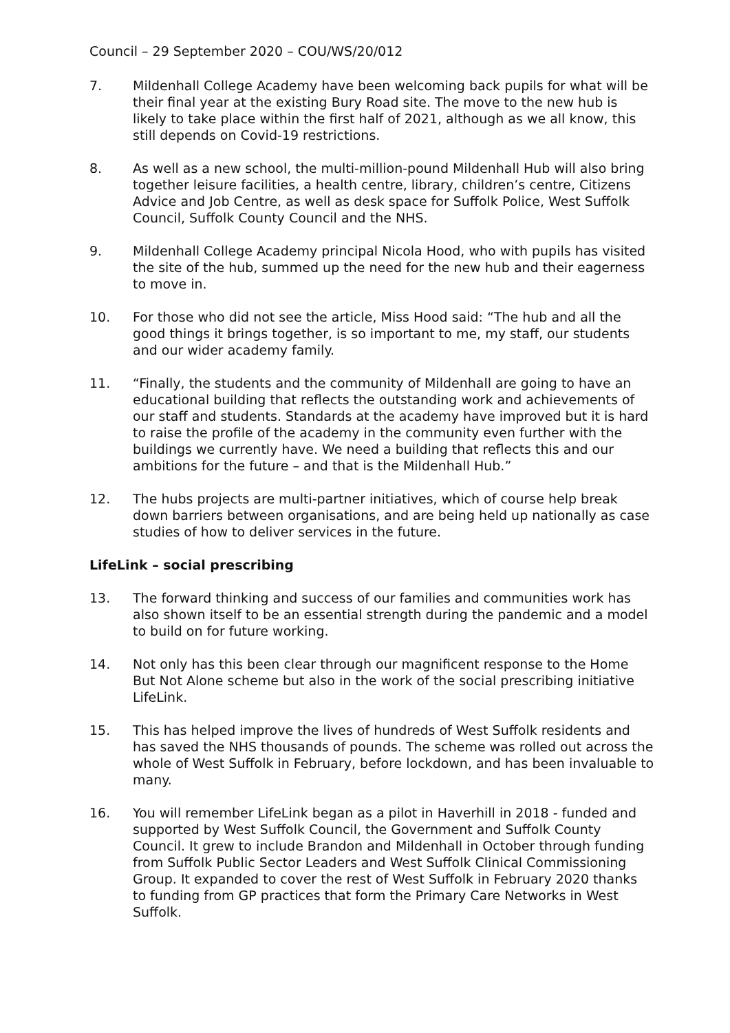Council – 29 September 2020 – COU/WS/20/012
7. Mildenhall College Academy have been welcoming back pupils for what will be their final year at the existing Bury Road site. The move to the new hub is likely to take place within the first half of 2021, although as we all know, this still depends on Covid-19 restrictions.
8. As well as a new school, the multi-million-pound Mildenhall Hub will also bring together leisure facilities, a health centre, library, children’s centre, Citizens Advice and Job Centre, as well as desk space for Suffolk Police, West Suffolk Council, Suffolk County Council and the NHS.
9. Mildenhall College Academy principal Nicola Hood, who with pupils has visited the site of the hub, summed up the need for the new hub and their eagerness to move in.
10. For those who did not see the article, Miss Hood said: “The hub and all the good things it brings together, is so important to me, my staff, our students and our wider academy family.
11. “Finally, the students and the community of Mildenhall are going to have an educational building that reflects the outstanding work and achievements of our staff and students. Standards at the academy have improved but it is hard to raise the profile of the academy in the community even further with the buildings we currently have. We need a building that reflects this and our ambitions for the future – and that is the Mildenhall Hub.”
12. The hubs projects are multi-partner initiatives, which of course help break down barriers between organisations, and are being held up nationally as case studies of how to deliver services in the future.
LifeLink – social prescribing
13. The forward thinking and success of our families and communities work has also shown itself to be an essential strength during the pandemic and a model to build on for future working.
14. Not only has this been clear through our magnificent response to the Home But Not Alone scheme but also in the work of the social prescribing initiative LifeLink.
15. This has helped improve the lives of hundreds of West Suffolk residents and has saved the NHS thousands of pounds. The scheme was rolled out across the whole of West Suffolk in February, before lockdown, and has been invaluable to many.
16. You will remember LifeLink began as a pilot in Haverhill in 2018 - funded and supported by West Suffolk Council, the Government and Suffolk County Council. It grew to include Brandon and Mildenhall in October through funding from Suffolk Public Sector Leaders and West Suffolk Clinical Commissioning Group. It expanded to cover the rest of West Suffolk in February 2020 thanks to funding from GP practices that form the Primary Care Networks in West Suffolk.